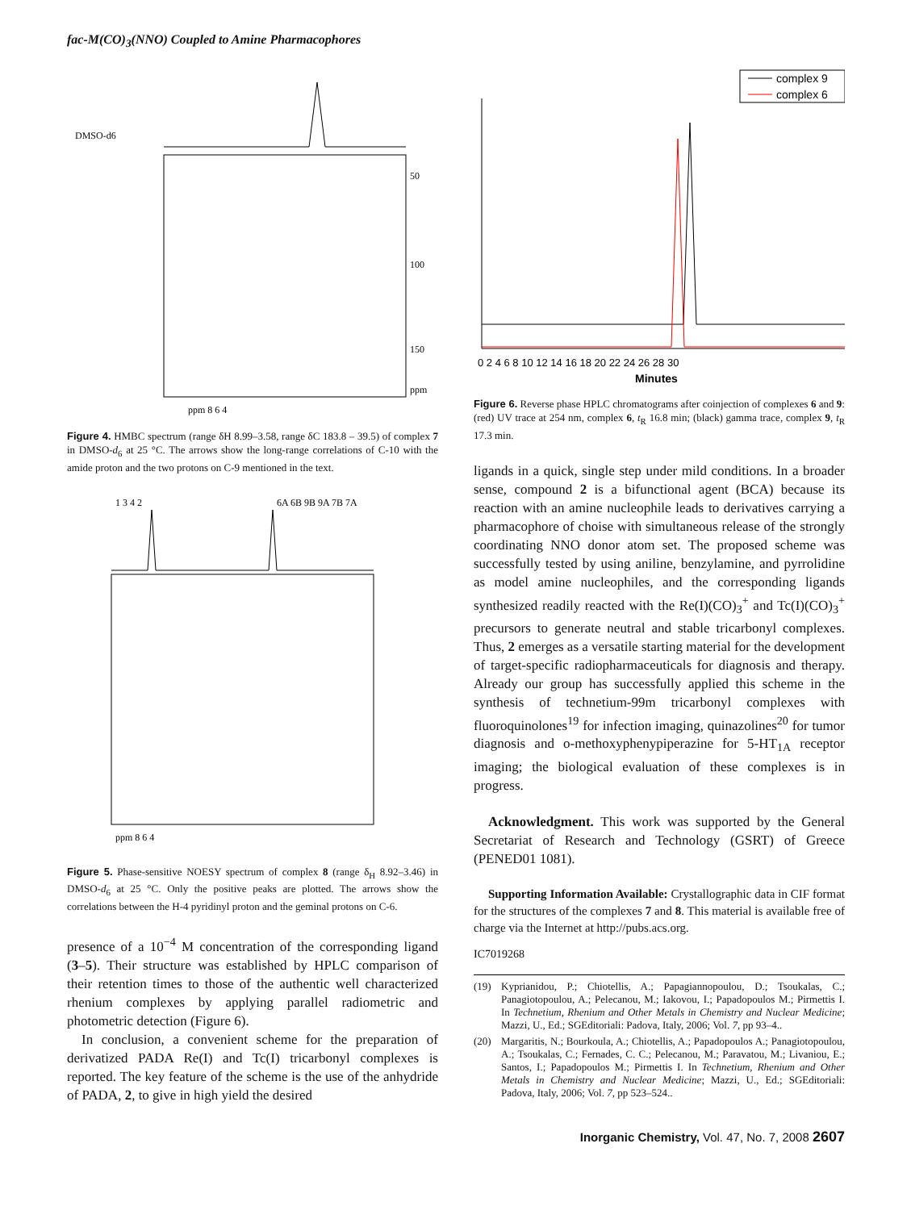fac-M(CO)<sub>3</sub>(NNO) Coupled to Amine Pharmacophores
DMSO-d6
ppm 8 6 4
50
100
150
ppm
Figure 4. HMBC spectrum (range δH 8.99–3.58, range δC 183.8 – 39.5) of complex 7 in DMSO-d<sub>6</sub> at 25 °C. The arrows show the long-range correlations of C-10 with the amide proton and the two protons on C-9 mentioned in the text.
1 3 4 2
6A 6B 9B 9A 7B 7A
ppm 8 6 4
Figure 5. Phase-sensitive NOESY spectrum of complex 8 (range δ<sub>H</sub> 8.92–3.46) in DMSO-d<sub>6</sub> at 25 °C. Only the positive peaks are plotted. The arrows show the correlations between the H-4 pyridinyl proton and the geminal protons on C-6.
presence of a 10<sup>−4</sup> M concentration of the corresponding ligand (3–5). Their structure was established by HPLC comparison of their retention times to those of the authentic well characterized rhenium complexes by applying parallel radiometric and photometric detection (Figure 6).
In conclusion, a convenient scheme for the preparation of derivatized PADA Re(I) and Tc(I) tricarbonyl complexes is reported. The key feature of the scheme is the use of the anhydride of PADA, 2, to give in high yield the desired
complex 9
complex 6
0 2 4 6 8 10 12 14 16 18 20 22 24 26 28 30
Minutes
Figure 6. Reverse phase HPLC chromatograms after coinjection of complexes 6 and 9: (red) UV trace at 254 nm, complex 6, t<sub>R</sub> 16.8 min; (black) gamma trace, complex 9, t<sub>R</sub> 17.3 min.
ligands in a quick, single step under mild conditions. In a broader sense, compound 2 is a bifunctional agent (BCA) because its reaction with an amine nucleophile leads to derivatives carrying a pharmacophore of choise with simultaneous release of the strongly coordinating NNO donor atom set. The proposed scheme was successfully tested by using aniline, benzylamine, and pyrrolidine as model amine nucleophiles, and the corresponding ligands synthesized readily reacted with the Re(I)(CO)<sub>3</sub><sup>+</sup> and Tc(I)(CO)<sub>3</sub><sup>+</sup> precursors to generate neutral and stable tricarbonyl complexes. Thus, 2 emerges as a versatile starting material for the development of target-specific radiopharmaceuticals for diagnosis and therapy. Already our group has successfully applied this scheme in the synthesis of technetium-99m tricarbonyl complexes with fluoroquinolones<sup>19</sup> for infection imaging, quinazolines<sup>20</sup> for tumor diagnosis and o-methoxyphenypiperazine for 5-HT<sub>1A</sub> receptor imaging; the biological evaluation of these complexes is in progress.
Acknowledgment. This work was supported by the General Secretariat of Research and Technology (GSRT) of Greece (PENED01 1081).
Supporting Information Available: Crystallographic data in CIF format for the structures of the complexes 7 and 8. This material is available free of charge via the Internet at http://pubs.acs.org.
IC7019268
(19) Kyprianidou, P.; Chiotellis, A.; Papagiannopoulou, D.; Tsoukalas, C.; Panagiotopoulou, A.; Pelecanou, M.; Iakovou, I.; Papadopoulos M.; Pirmettis I. In Technetium, Rhenium and Other Metals in Chemistry and Nuclear Medicine; Mazzi, U., Ed.; SGEditoriali: Padova, Italy, 2006; Vol. 7, pp 93–4..
(20) Margaritis, N.; Bourkoula, A.; Chiotellis, A.; Papadopoulos A.; Panagiotopoulou, A.; Tsoukalas, C.; Fernades, C. C.; Pelecanou, M.; Paravatou, M.; Livaniou, E.; Santos, I.; Papadopoulos M.; Pirmettis I. In Technetium, Rhenium and Other Metals in Chemistry and Nuclear Medicine; Mazzi, U., Ed.; SGEditoriali: Padova, Italy, 2006; Vol. 7, pp 523–524..
Inorganic Chemistry, Vol. 47, No. 7, 2008 2607